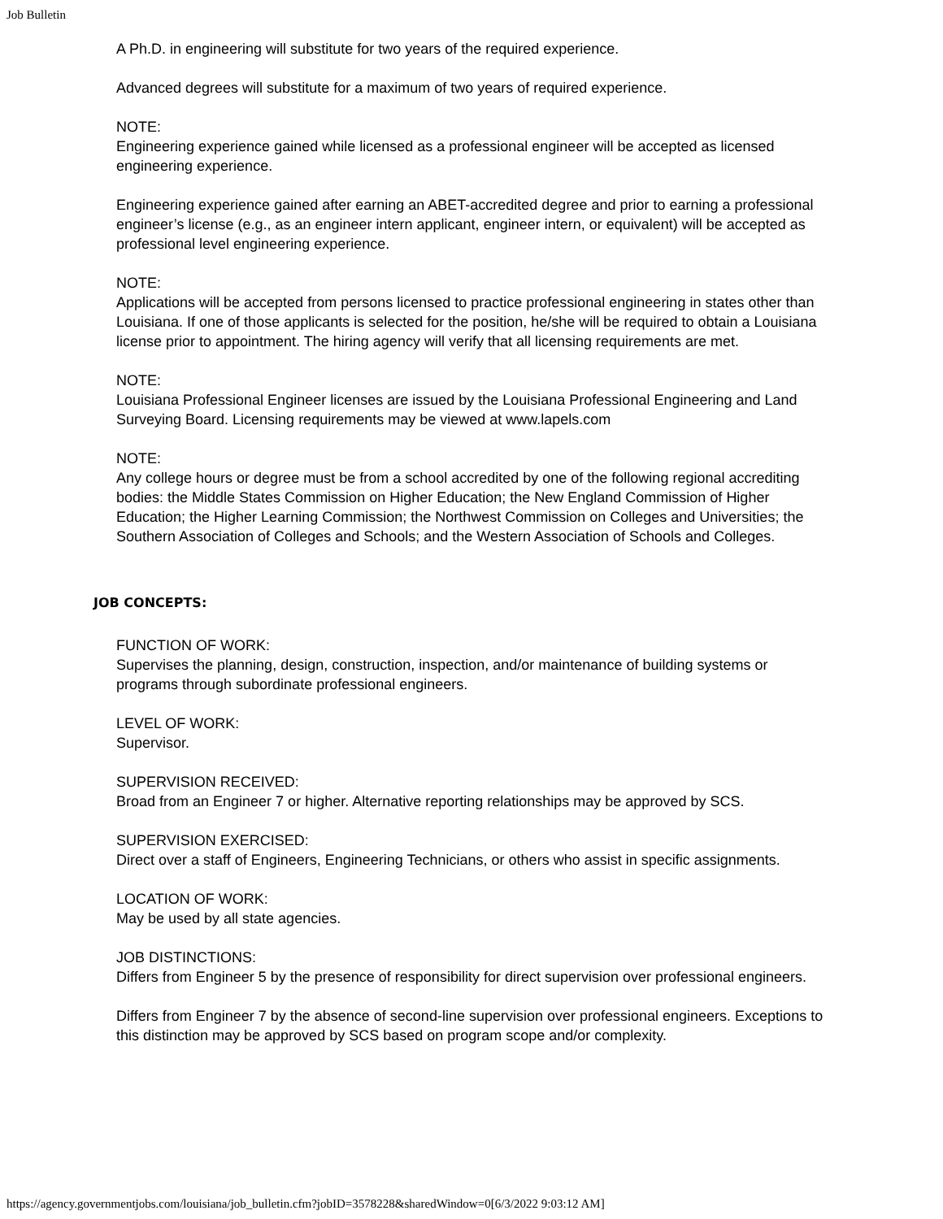Job Bulletin
A Ph.D. in engineering will substitute for two years of the required experience.
Advanced degrees will substitute for a maximum of two years of required experience.
NOTE:
Engineering experience gained while licensed as a professional engineer will be accepted as licensed engineering experience.
Engineering experience gained after earning an ABET-accredited degree and prior to earning a professional engineer’s license (e.g., as an engineer intern applicant, engineer intern, or equivalent) will be accepted as professional level engineering experience.
NOTE:
Applications will be accepted from persons licensed to practice professional engineering in states other than Louisiana. If one of those applicants is selected for the position, he/she will be required to obtain a Louisiana license prior to appointment. The hiring agency will verify that all licensing requirements are met.
NOTE:
Louisiana Professional Engineer licenses are issued by the Louisiana Professional Engineering and Land Surveying Board. Licensing requirements may be viewed at www.lapels.com
NOTE:
Any college hours or degree must be from a school accredited by one of the following regional accrediting bodies: the Middle States Commission on Higher Education; the New England Commission of Higher Education; the Higher Learning Commission; the Northwest Commission on Colleges and Universities; the Southern Association of Colleges and Schools; and the Western Association of Schools and Colleges.
JOB CONCEPTS:
FUNCTION OF WORK:
Supervises the planning, design, construction, inspection, and/or maintenance of building systems or programs through subordinate professional engineers.
LEVEL OF WORK:
Supervisor.
SUPERVISION RECEIVED:
Broad from an Engineer 7 or higher. Alternative reporting relationships may be approved by SCS.
SUPERVISION EXERCISED:
Direct over a staff of Engineers, Engineering Technicians, or others who assist in specific assignments.
LOCATION OF WORK:
May be used by all state agencies.
JOB DISTINCTIONS:
Differs from Engineer 5 by the presence of responsibility for direct supervision over professional engineers.
Differs from Engineer 7 by the absence of second-line supervision over professional engineers. Exceptions to this distinction may be approved by SCS based on program scope and/or complexity.
https://agency.governmentjobs.com/louisiana/job_bulletin.cfm?jobID=3578228&sharedWindow=0[6/3/2022 9:03:12 AM]